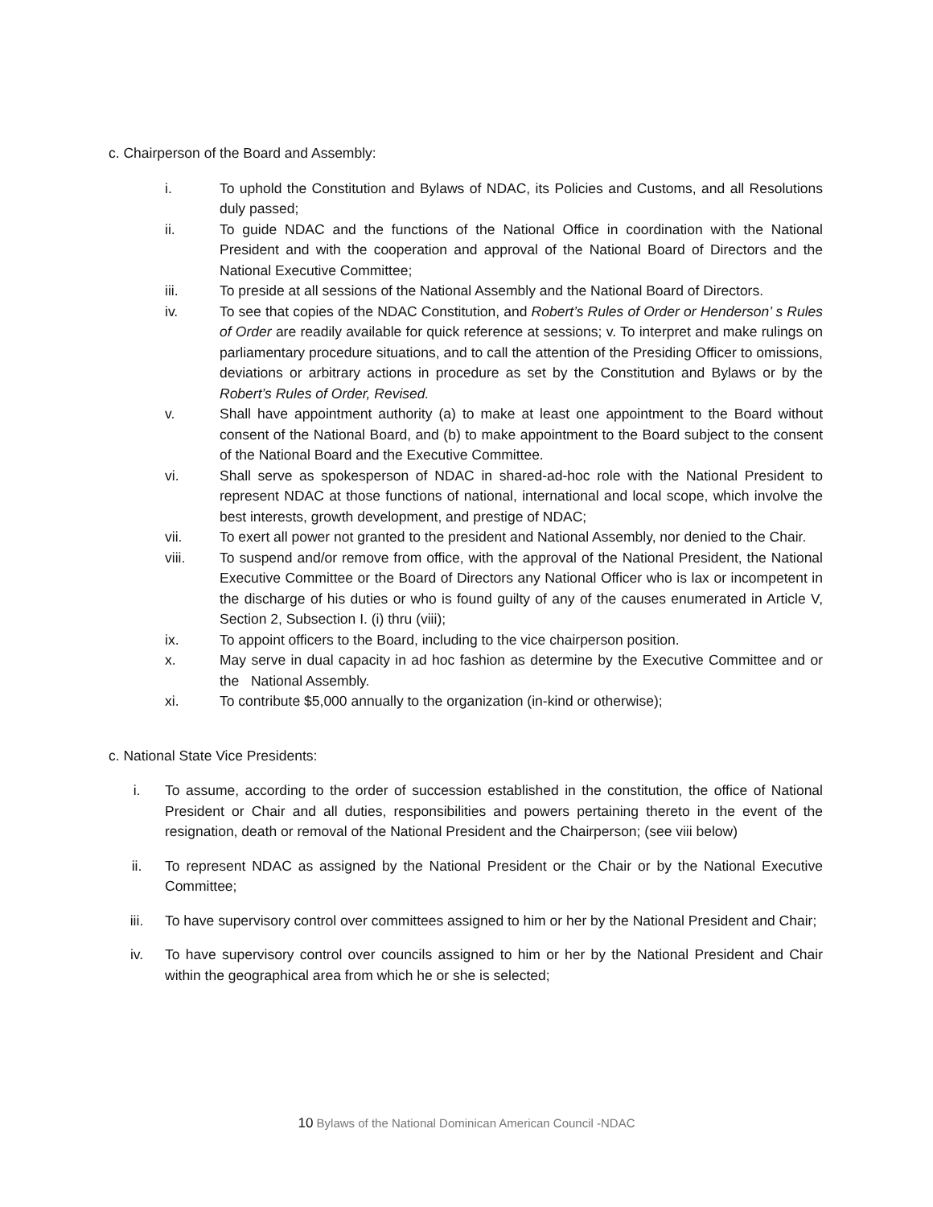c. Chairperson of the Board and Assembly:
i. To uphold the Constitution and Bylaws of NDAC, its Policies and Customs, and all Resolutions duly passed;
ii. To guide NDAC and the functions of the National Office in coordination with the National President and with the cooperation and approval of the National Board of Directors and the National Executive Committee;
iii. To preside at all sessions of the National Assembly and the National Board of Directors.
iv. To see that copies of the NDAC Constitution, and Robert’s Rules of Order or Henderson’ s Rules of Order are readily available for quick reference at sessions; v. To interpret and make rulings on parliamentary procedure situations, and to call the attention of the Presiding Officer to omissions, deviations or arbitrary actions in procedure as set by the Constitution and Bylaws or by the Robert’s Rules of Order, Revised.
v. Shall have appointment authority (a) to make at least one appointment to the Board without consent of the National Board, and (b) to make appointment to the Board subject to the consent of the National Board and the Executive Committee.
vi. Shall serve as spokesperson of NDAC in shared-ad-hoc role with the National President to represent NDAC at those functions of national, international and local scope, which involve the best interests, growth development, and prestige of NDAC;
vii. To exert all power not granted to the president and National Assembly, nor denied to the Chair.
viii. To suspend and/or remove from office, with the approval of the National President, the National Executive Committee or the Board of Directors any National Officer who is lax or incompetent in the discharge of his duties or who is found guilty of any of the causes enumerated in Article V, Section 2, Subsection I. (i) thru (viii);
ix. To appoint officers to the Board, including to the vice chairperson position.
x. May serve in dual capacity in ad hoc fashion as determine by the Executive Committee and or the National Assembly.
xi. To contribute $5,000 annually to the organization (in-kind or otherwise);
c. National State Vice Presidents:
i. To assume, according to the order of succession established in the constitution, the office of National President or Chair and all duties, responsibilities and powers pertaining thereto in the event of the resignation, death or removal of the National President and the Chairperson; (see viii below)
ii. To represent NDAC as assigned by the National President or the Chair or by the National Executive Committee;
iii. To have supervisory control over committees assigned to him or her by the National President and Chair;
iv. To have supervisory control over councils assigned to him or her by the National President and Chair within the geographical area from which he or she is selected;
10 Bylaws of the National Dominican American Council -NDAC